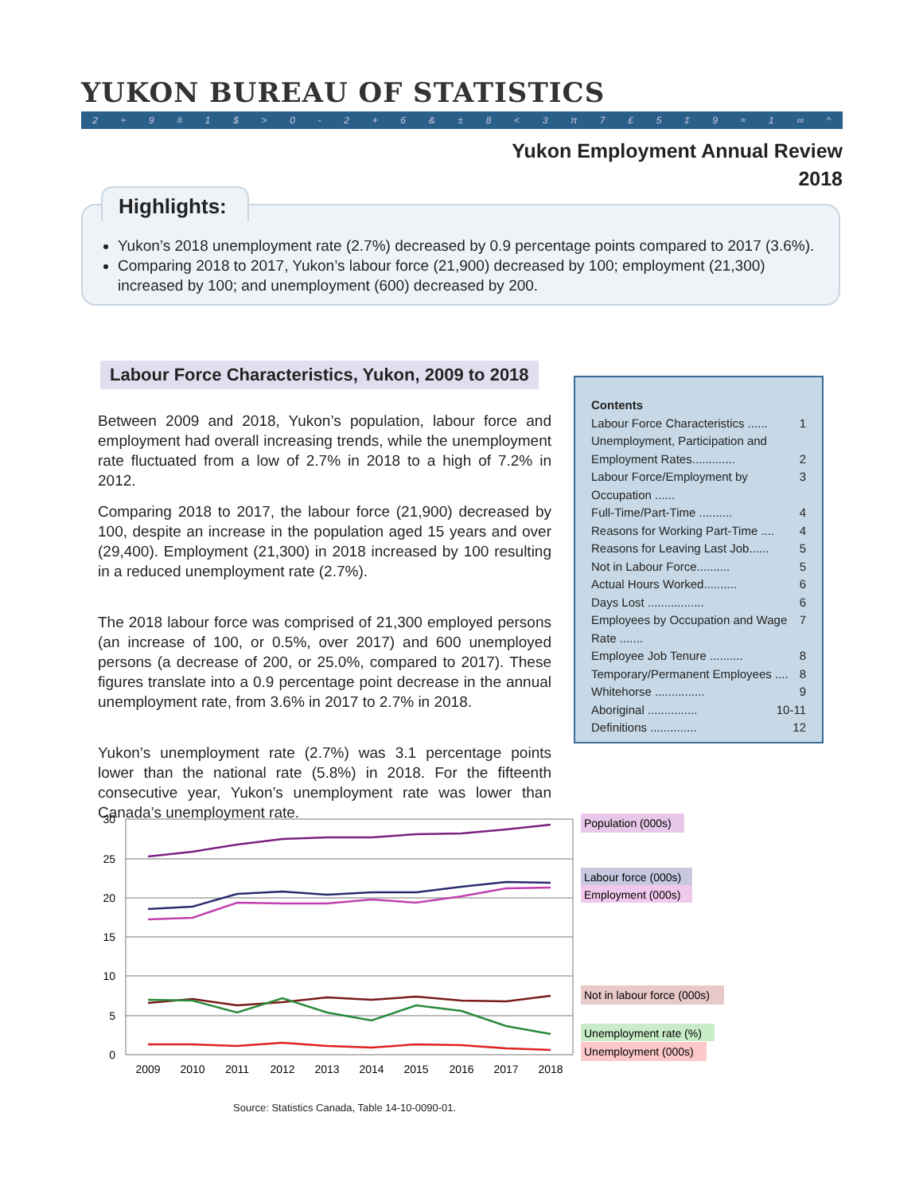YUKON BUREAU OF STATISTICS
2 ÷ 9 # 1 $ > 0 - 2 + 6 & ± 8 < 3 π 7 £ 5 ‡ 9 ≈ 1 ∞ ^
Yukon Employment Annual Review
2018
Yukon’s 2018 unemployment rate (2.7%) decreased by 0.9 percentage points compared to 2017 (3.6%).
Comparing 2018 to 2017, Yukon’s labour force (21,900) decreased by 100; employment (21,300) increased by 100; and unemployment (600) decreased by 200.
Highlights:
Labour Force Characteristics, Yukon, 2009 to 2018
Between 2009 and 2018, Yukon’s population, labour force and employment had overall increasing trends, while the unemployment rate fluctuated from a low of 2.7% in 2018 to a high of 7.2% in 2012.
Comparing 2018 to 2017, the labour force (21,900) decreased by 100, despite an increase in the population aged 15 years and over (29,400). Employment (21,300) in 2018 increased by 100 resulting in a reduced unemployment rate (2.7%).
The 2018 labour force was comprised of 21,300 employed persons (an increase of 100, or 0.5%, over 2017) and 600 unemployed persons (a decrease of 200, or 25.0%, compared to 2017). These figures translate into a 0.9 percentage point decrease in the annual unemployment rate, from 3.6% in 2017 to 2.7% in 2018.
Yukon’s unemployment rate (2.7%) was 3.1 percentage points lower than the national rate (5.8%) in 2018. For the fifteenth consecutive year, Yukon’s unemployment rate was lower than Canada’s unemployment rate.
Contents
Labour Force Characteristics ...... 1
Unemployment, Participation and
Employment Rates............. 2
Labour Force/Employment by Occupation ...... 3
Full-Time/Part-Time .......... 4
Reasons for Working Part-Time .... 4
Reasons for Leaving Last Job...... 5
Not in Labour Force.......... 5
Actual Hours Worked.......... 6
Days Lost ................. 6
Employees by Occupation and Wage Rate ....... 7
Employee Job Tenure .......... 8
Temporary/Permanent Employees .... 8
Whitehorse ............... 9
Aboriginal ............... 10-11
Definitions .............. 12
30
25
20
15
10
5
0
2009
2010
2011
2012
2013
2014
2015
2016
2017
2018
Population (000s)
Labour force (000s)
Employment (000s)
Not in labour force (000s)
Unemployment rate (%)
Unemployment (000s)
Source: Statistics Canada, Table 14-10-0090-01.